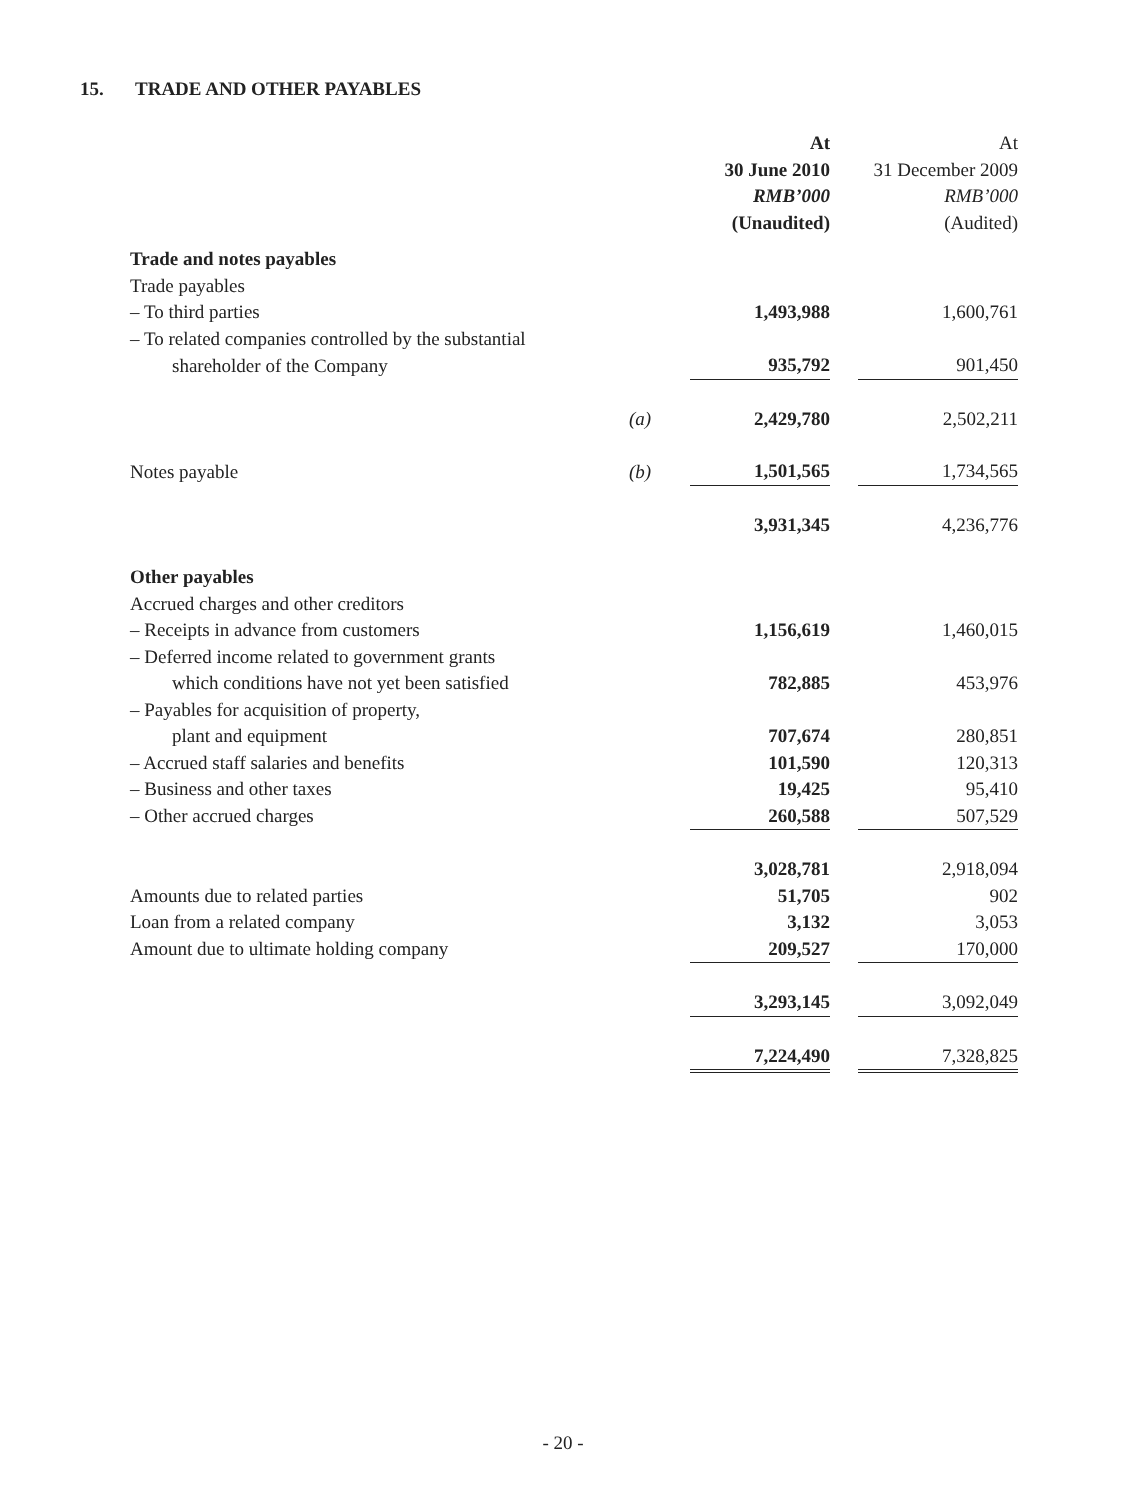15. TRADE AND OTHER PAYABLES
| | | At 30 June 2010 RMB’000 (Unaudited) | | At 31 December 2009 RMB’000 (Audited) |
| --- | --- | --- | --- | --- |
| Trade and notes payables | | | | |
| Trade payables | | | | |
| – To third parties | | 1,493,988 | | 1,600,761 |
| – To related companies controlled by the substantial | | | | |
| shareholder of the Company | | 935,792 | | 901,450 |
| | (a) | 2,429,780 | | 2,502,211 |
| Notes payable | (b) | 1,501,565 | | 1,734,565 |
| | | 3,931,345 | | 4,236,776 |
| Other payables | | | | |
| Accrued charges and other creditors | | | | |
| – Receipts in advance from customers | | 1,156,619 | | 1,460,015 |
| – Deferred income related to government grants | | | | |
| which conditions have not yet been satisfied | | 782,885 | | 453,976 |
| – Payables for acquisition of property, | | | | |
| plant and equipment | | 707,674 | | 280,851 |
| – Accrued staff salaries and benefits | | 101,590 | | 120,313 |
| – Business and other taxes | | 19,425 | | 95,410 |
| – Other accrued charges | | 260,588 | | 507,529 |
| | | 3,028,781 | | 2,918,094 |
| Amounts due to related parties | | 51,705 | | 902 |
| Loan from a related company | | 3,132 | | 3,053 |
| Amount due to ultimate holding company | | 209,527 | | 170,000 |
| | | 3,293,145 | | 3,092,049 |
| | | 7,224,490 | | 7,328,825 |
- 20 -